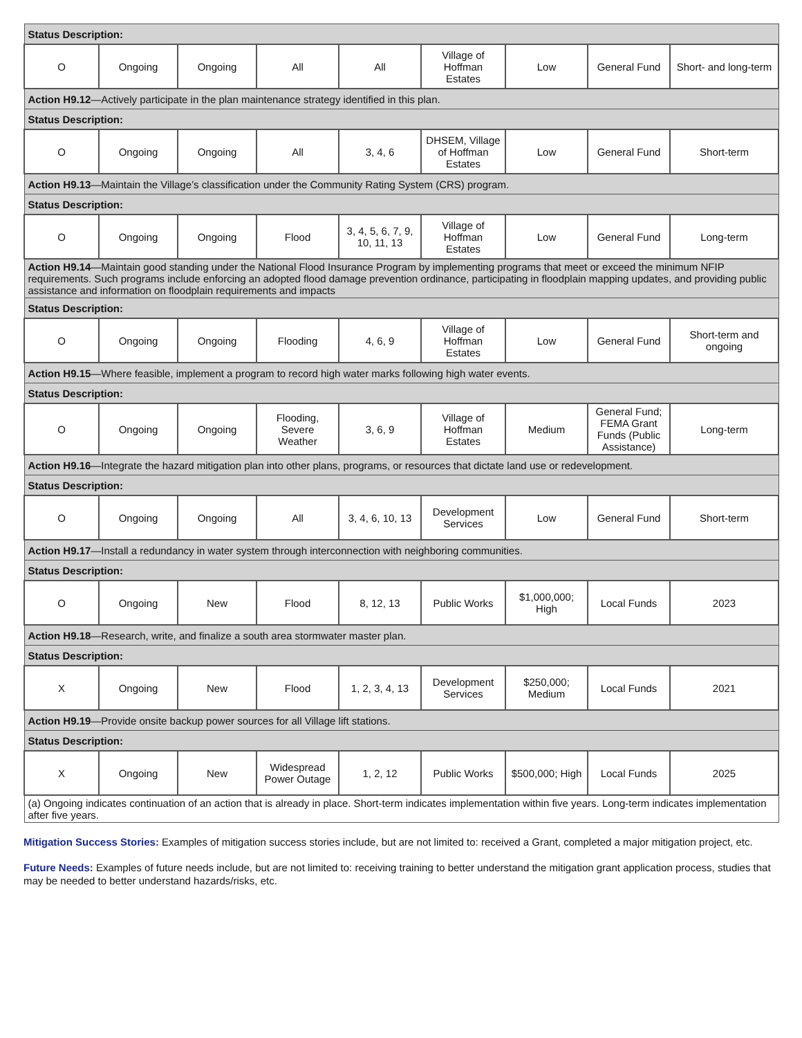| Status Description: | | | | | | | | |
| O | Ongoing | Ongoing | All | All | Village of Hoffman Estates | Low | General Fund | Short- and long-term |
| Action H9.12 —Actively participate in the plan maintenance strategy identified in this plan. | | | | | | | | |
| Status Description: | | | | | | | | |
| O | Ongoing | Ongoing | All | 3, 4, 6 | DHSEM, Village of Hoffman Estates | Low | General Fund | Short-term |
| Action H9.13 —Maintain the Village’s classification under the Community Rating System (CRS) program. | | | | | | | | |
| Status Description: | | | | | | | | |
| O | Ongoing | Ongoing | Flood | 3, 4, 5, 6, 7, 9, 10, 11, 13 | Village of Hoffman Estates | Low | General Fund | Long-term |
| Action H9.14 —Maintain good standing under the National Flood Insurance Program by implementing programs that meet or exceed the minimum NFIP requirements. Such programs include enforcing an adopted flood damage prevention ordinance, participating in floodplain mapping updates, and providing public assistance and information on floodplain requirements and impacts | | | | | | | | |
| Status Description: | | | | | | | | |
| O | Ongoing | Ongoing | Flooding | 4, 6, 9 | Village of Hoffman Estates | Low | General Fund | Short-term and ongoing |
| Action H9.15 —Where feasible, implement a program to record high water marks following high water events. | | | | | | | | |
| Status Description: | | | | | | | | |
| O | Ongoing | Ongoing | Flooding, Severe Weather | 3, 6, 9 | Village of Hoffman Estates | Medium | General Fund; FEMA Grant Funds (Public Assistance) | Long-term |
| Action H9.16 —Integrate the hazard mitigation plan into other plans, programs, or resources that dictate land use or redevelopment. | | | | | | | | |
| Status Description: | | | | | | | | |
| O | Ongoing | Ongoing | All | 3, 4, 6, 10, 13 | Development Services | Low | General Fund | Short-term |
| Action H9.17 —Install a redundancy in water system through interconnection with neighboring communities. | | | | | | | | |
| Status Description: | | | | | | | | |
| O | Ongoing | New | Flood | 8, 12, 13 | Public Works | $1,000,000; High | Local Funds | 2023 |
| Action H9.18 —Research, write, and finalize a south area stormwater master plan. | | | | | | | | |
| Status Description: | | | | | | | | |
| X | Ongoing | New | Flood | 1, 2, 3, 4, 13 | Development Services | $250,000; Medium | Local Funds | 2021 |
| Action H9.19 —Provide onsite backup power sources for all Village lift stations. | | | | | | | | |
| Status Description: | | | | | | | | |
| X | Ongoing | New | Widespread Power Outage | 1, 2, 12 | Public Works | $500,000; High | Local Funds | 2025 |
| (a) Ongoing indicates continuation of an action that is already in place. Short-term indicates implementation within five years. Long-term indicates implementation after five years. | | | | | | | | |
Mitigation Success Stories: Examples of mitigation success stories include, but are not limited to: received a Grant, completed a major mitigation project, etc.
Future Needs: Examples of future needs include, but are not limited to: receiving training to better understand the mitigation grant application process, studies that may be needed to better understand hazards/risks, etc.